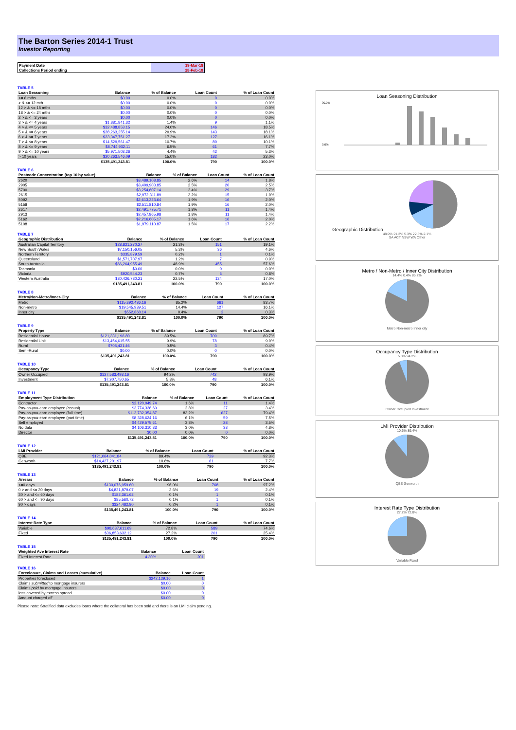The Barton Series 2014-1 Trust
Investor Reporting
| Payment Date | 19-Mar-18 |
| Collections Period ending | 28-Feb-18 |
TABLE 5
| Loan Seasoning | Balance | % of Balance | Loan Count | % of Loan Count |
| --- | --- | --- | --- | --- |
| <= 6 mths | $0.00 | 0.0% | 0 | 0.0% |
| > & <= 12 mth | $0.00 | 0.0% | 0 | 0.0% |
| 12 > & <= 18 mths | $0.00 | 0.0% | 0 | 0.0% |
| 18 > & <= 24 mths | $0.00 | 0.0% | 0 | 0.0% |
| 2 > & <= 3 years | $0.00 | 0.0% | 0 | 0.0% |
| 3 > & <= 4 years | $1,881,841.32 | 1.4% | 9 | 1.1% |
| 4 > & <= 5 years | $32,488,853.15 | 24.0% | 146 | 18.5% |
| 5 > & <= 6 years | $28,263,255.14 | 20.9% | 143 | 18.1% |
| 6 > & <= 7 years | $23,347,751.27 | 17.2% | 127 | 16.1% |
| 7 > & <= 8 years | $14,529,561.47 | 10.7% | 80 | 10.1% |
| 8 > & <= 9 years | $8,744,932.11 | 6.5% | 61 | 7.7% |
| 9 > & <= 10 years | $5,971,503.26 | 4.4% | 42 | 5.3% |
| > 10 years | $20,263,546.09 | 15.0% | 182 | 23.0% |
| | $135,491,243.81 | 100.0% | 790 | 100.0% |
TABLE 6
| Postcode Concentration (top 10 by value) | Balance | % of Balance | Loan Count | % of Loan Count |
| --- | --- | --- | --- | --- |
| 2620 | $3,489,108.85 | 2.6% | 14 | 1.8% |
| 2905 | $3,409,903.85 | 2.5% | 20 | 2.5% |
| 5700 | $3,254,607.14 | 2.4% | 29 | 3.7% |
| 2615 | $2,972,311.89 | 2.2% | 15 | 1.9% |
| 5092 | $2,613,323.64 | 1.9% | 16 | 2.0% |
| 5158 | $2,511,810.84 | 1.9% | 16 | 2.0% |
| 2617 | $2,491,775.71 | 1.8% | 11 | 1.4% |
| 2913 | $2,457,865.98 | 1.8% | 11 | 1.4% |
| 5162 | $2,216,605.17 | 1.6% | 16 | 2.0% |
| 5108 | $1,979,110.87 | 1.5% | 17 | 2.2% |
TABLE 7
| Geographic Distribution | Balance | % of Balance | Loan Count | % of Loan Count |
| --- | --- | --- | --- | --- |
| Australian Capital Territory | $28,821,270.27 | 21.3% | 151 | 19.1% |
| New South Wales | $7,150,156.05 | 5.3% | 36 | 4.6% |
| Northern Territory | $335,879.59 | 0.2% | 1 | 0.1% |
| Queensland | $1,571,707.97 | 1.2% | 7 | 0.9% |
| South Australia | $66,264,955.49 | 48.9% | 455 | 57.6% |
| Tasmania | $0.00 | 0.0% | 0 | 0.0% |
| Victoria | $920,544.23 | 0.7% | 6 | 0.8% |
| Western Australia | $30,426,730.21 | 22.5% | 134 | 17.0% |
| | $135,491,243.81 | 100.0% | 790 | 100.0% |
TABLE 8
| Metro/Non-Metro/Inner-City | Balance | % of Balance | Loan Count | % of Loan Count |
| --- | --- | --- | --- | --- |
| Metro | $115,392,436.16 | 85.2% | 661 | 83.7% |
| Non-metro | $19,545,939.51 | 14.4% | 127 | 16.1% |
| Inner city | $552,868.14 | 0.4% | 2 | 0.3% |
| | $135,491,243.81 | 100.0% | 790 | 100.0% |
TABLE 9
| Property Type | Balance | % of Balance | Loan Count | % of Loan Count |
| --- | --- | --- | --- | --- |
| Residential House | $121,331,196.80 | 89.5% | 709 | 89.7% |
| Residential Unit | $13,454,615.55 | 9.9% | 78 | 9.9% |
| Rural | $705,431.46 | 0.5% | 3 | 0.4% |
| Semi-Rural | $0.00 | 0.0% | 0 | 0.0% |
| | $135,491,243.81 | 100.0% | 790 | 100.0% |
TABLE 10
| Occupancy Type | Balance | % of Balance | Loan Count | % of Loan Count |
| --- | --- | --- | --- | --- |
| Owner Occupied | $127,583,493.16 | 94.2% | 742 | 93.9% |
| Investment | $7,907,750.65 | 5.8% | 48 | 6.1% |
| | $135,491,243.81 | 100.0% | 790 | 100.0% |
TABLE 11
| Employment Type Distribution | Balance | % of Balance | Loan Count | % of Loan Count |
| --- | --- | --- | --- | --- |
| Contractor | $2,120,049.74 | 1.6% | 11 | 1.4% |
| Pay-as-you-earn employee (casual) | $3,774,328.60 | 2.8% | 27 | 3.4% |
| Pay-as-you-earn employee (full time) | $112,732,354.87 | 83.2% | 627 | 79.4% |
| Pay-as-you-earn employee (part time) | $8,328,624.16 | 6.1% | 59 | 7.5% |
| Self employed | $4,429,575.61 | 3.3% | 28 | 3.5% |
| No data | $4,106,310.83 | 3.0% | 38 | 4.8% |
| Director | $0.00 | 0.0% | 0 | 0.0% |
| | $135,491,243.81 | 100.0% | 790 | 100.0% |
TABLE 12
| LMI Provider | Balance | % of Balance | Loan Count | % of Loan Count |
| --- | --- | --- | --- | --- |
| QBE | $121,064,041.84 | 89.4% | 729 | 92.3% |
| Genworth | $14,427,201.97 | 10.6% | 61 | 7.7% |
| | $135,491,243.81 | 100.0% | 790 | 100.0% |
TABLE 13
| Arrears | Balance | % of Balance | Loan Count | % of Loan Count |
| --- | --- | --- | --- | --- |
| <=0 days | $130,076,959.60 | 96.0% | 768 | 97.2% |
| 0 > and <= 30 days | $4,821,879.07 | 3.6% | 19 | 2.4% |
| 30 > and <= 60 days | $182,361.62 | 0.1% | 1 | 0.1% |
| 60 > and <= 90 days | $85,560.72 | 0.1% | 1 | 0.1% |
| 90 > days | $324,482.80 | 0.2% | 1 | 0.1% |
| | $135,491,243.81 | 100.0% | 790 | 100.0% |
TABLE 14
| Interest Rate Type | Balance | % of Balance | Loan Count | % of Loan Count |
| --- | --- | --- | --- | --- |
| Variable | $98,637,611.69 | 72.8% | 589 | 74.6% |
| Fixed | $36,853,632.12 | 27.2% | 201 | 25.4% |
| | $135,491,243.81 | 100.0% | 790 | 100.0% |
TABLE 15
| Weighted Ave Interest Rate | Balance | Loan Count |
| --- | --- | --- |
| Fixed Interest Rate | 4.30% | 201 |
TABLE 16
| Foreclosure, Claims and Losses (cumulative) | Balance | Loan Count |
| --- | --- | --- |
| Properties foreclosed | $242,129.16 | 1 |
| Claims submitted to mortgage insurers | $0.00 | 0 |
| Claims paid by mortgage insurers | $0.00 | 0 |
| loss covered by excess spread | $0.00 | 0 |
| Amount charged off | $0.00 | 0 |
Please note: Stratified data excludes loans where the collateral has been sold and there is an LMI claim pending.
Loan Seasoning Distribution
30.0%
0.0%
Geographic Distribution
48.9% 21.3% 5.3% 22.5% 2.1%
SA ACT NSW WA Other
Metro / Non-Metro / Inner City Distribution
14.4% 0.4% 85.2%
Metro Non-metro Inner city
Occupancy Type Distribution
5.8% 94.2%
Owner Occupied Investment
LMI Provider Distribution
10.6% 89.4%
QBE Genworth
Interest Rate Type Distribution
27.2% 72.8%
Variable Fixed